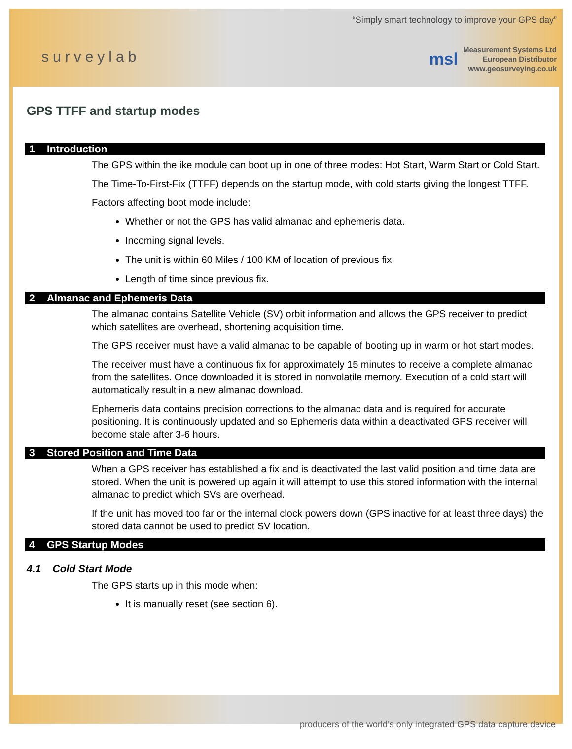surveylab
“Simply smart technology to improve your GPS day”
msl
Measurement Systems Ltd
European Distributor
www.geosurveying.co.uk
GPS TTFF and startup modes
1 Introduction
The GPS within the ike module can boot up in one of three modes: Hot Start, Warm Start or Cold Start.
The Time-To-First-Fix (TTFF) depends on the startup mode, with cold starts giving the longest TTFF.
Factors affecting boot mode include:
Whether or not the GPS has valid almanac and ephemeris data.
Incoming signal levels.
The unit is within 60 Miles / 100 KM of location of previous fix.
Length of time since previous fix.
2 Almanac and Ephemeris Data
The almanac contains Satellite Vehicle (SV) orbit information and allows the GPS receiver to predict which satellites are overhead, shortening acquisition time.
The GPS receiver must have a valid almanac to be capable of booting up in warm or hot start modes.
The receiver must have a continuous fix for approximately 15 minutes to receive a complete almanac from the satellites. Once downloaded it is stored in nonvolatile memory. Execution of a cold start will automatically result in a new almanac download.
Ephemeris data contains precision corrections to the almanac data and is required for accurate positioning. It is continuously updated and so Ephemeris data within a deactivated GPS receiver will become stale after 3-6 hours.
3 Stored Position and Time Data
When a GPS receiver has established a fix and is deactivated the last valid position and time data are stored. When the unit is powered up again it will attempt to use this stored information with the internal almanac to predict which SVs are overhead.
If the unit has moved too far or the internal clock powers down (GPS inactive for at least three days) the stored data cannot be used to predict SV location.
4 GPS Startup Modes
4.1 Cold Start Mode
The GPS starts up in this mode when:
It is manually reset (see section 6).
producers of the world’s only integrated GPS data capture device